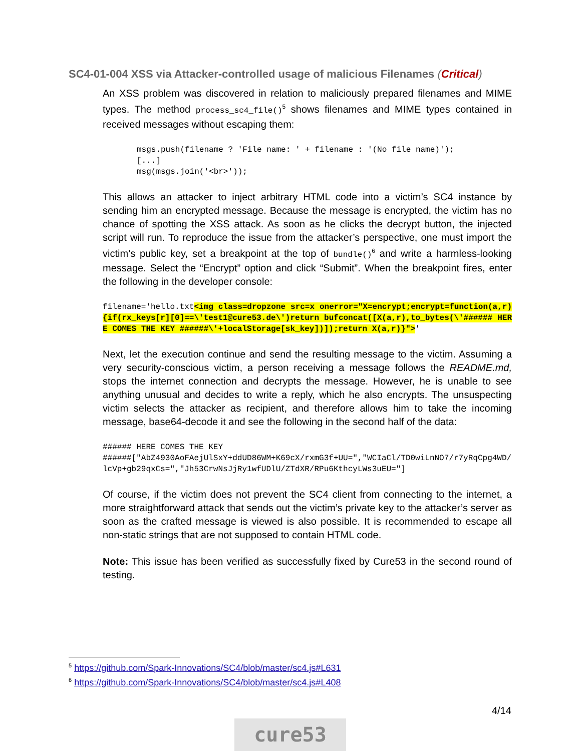SC4-01-004 XSS via Attacker-controlled usage of malicious Filenames (Critical)
An XSS problem was discovered in relation to maliciously prepared filenames and MIME types. The method process_sc4_file()<sup>5</sup> shows filenames and MIME types contained in received messages without escaping them:
msgs.push(filename ? 'File name: ' + filename : '(No file name)');
[...]
msg(msgs.join('<br>'));
This allows an attacker to inject arbitrary HTML code into a victim’s SC4 instance by sending him an encrypted message. Because the message is encrypted, the victim has no chance of spotting the XSS attack. As soon as he clicks the decrypt button, the injected script will run. To reproduce the issue from the attacker’s perspective, one must import the victim’s public key, set a breakpoint at the top of bundle()<sup>6</sup> and write a harmless-looking message. Select the “Encrypt” option and click “Submit”. When the breakpoint fires, enter the following in the developer console:
filename='hello.txt<img class=dropzone src=x onerror="X=encrypt;encrypt=function(a,r){if(rx_keys[r][0]==\'test1@cure53.de\')return bufconcat([X(a,r),to_bytes(\'###### HERE COMES THE KEY ######\'+localStorage[sk_key])]);return X(a,r)}">'
Next, let the execution continue and send the resulting message to the victim. Assuming a very security-conscious victim, a person receiving a message follows the README.md, stops the internet connection and decrypts the message. However, he is unable to see anything unusual and decides to write a reply, which he also encrypts. The unsuspecting victim selects the attacker as recipient, and therefore allows him to take the incoming message, base64-decode it and see the following in the second half of the data:
###### HERE COMES THE KEY
######["AbZ4930AoFAejUlSxY+ddUD86WM+K69cX/rxmG3f+UU=","WCIaCl/TD0wiLnNO7/r7yRqCpg4WD/lcVp+gb29qxCs=","Jh53CrwNsJjRy1wfUDlU/ZTdXR/RPu6KthcyLWs3uEU="]
Of course, if the victim does not prevent the SC4 client from connecting to the internet, a more straightforward attack that sends out the victim’s private key to the attacker’s server as soon as the crafted message is viewed is also possible. It is recommended to escape all non-static strings that are not supposed to contain HTML code.
Note: This issue has been verified as successfully fixed by Cure53 in the second round of testing.
<sup>5</sup> https://github.com/Spark-Innovations/SC4/blob/master/sc4.js#L631
<sup>6</sup> https://github.com/Spark-Innovations/SC4/blob/master/sc4.js#L408
4/14
cure53